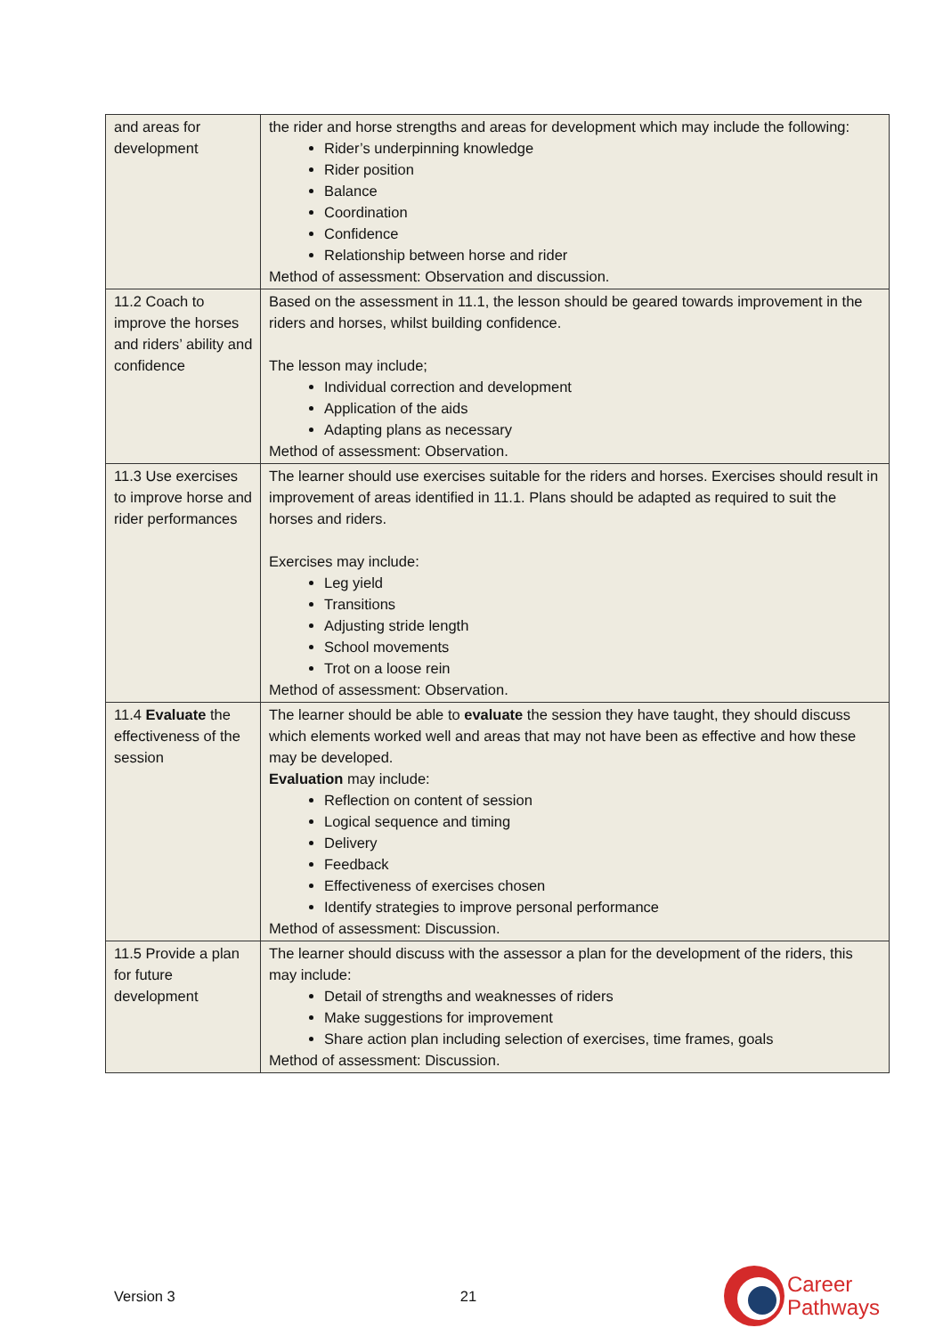| and areas for development | the rider and horse strengths and areas for development which may include the following: Rider’s underpinning knowledge Rider position Balance Coordination Confidence Relationship between horse and rider Method of assessment: Observation and discussion. |
| 11.2 Coach to improve the horses and riders’ ability and confidence | Based on the assessment in 11.1, the lesson should be geared towards improvement in the riders and horses, whilst building confidence. The lesson may include; Individual correction and development Application of the aids Adapting plans as necessary Method of assessment: Observation. |
| 11.3 Use exercises to improve horse and rider performances | The learner should use exercises suitable for the riders and horses. Exercises should result in improvement of areas identified in 11.1. Plans should be adapted as required to suit the horses and riders. Exercises may include: Leg yield Transitions Adjusting stride length School movements Trot on a loose rein Method of assessment: Observation. |
| 11.4 Evaluate the effectiveness of the session | The learner should be able to evaluate the session they have taught, they should discuss which elements worked well and areas that may not have been as effective and how these may be developed. Evaluation may include: Reflection on content of session Logical sequence and timing Delivery Feedback Effectiveness of exercises chosen Identify strategies to improve personal performance Method of assessment: Discussion. |
| 11.5 Provide a plan for future development | The learner should discuss with the assessor a plan for the development of the riders, this may include: Detail of strengths and weaknesses of riders Make suggestions for improvement Share action plan including selection of exercises, time frames, goals Method of assessment: Discussion. |
Version 3 21
Career
Pathways